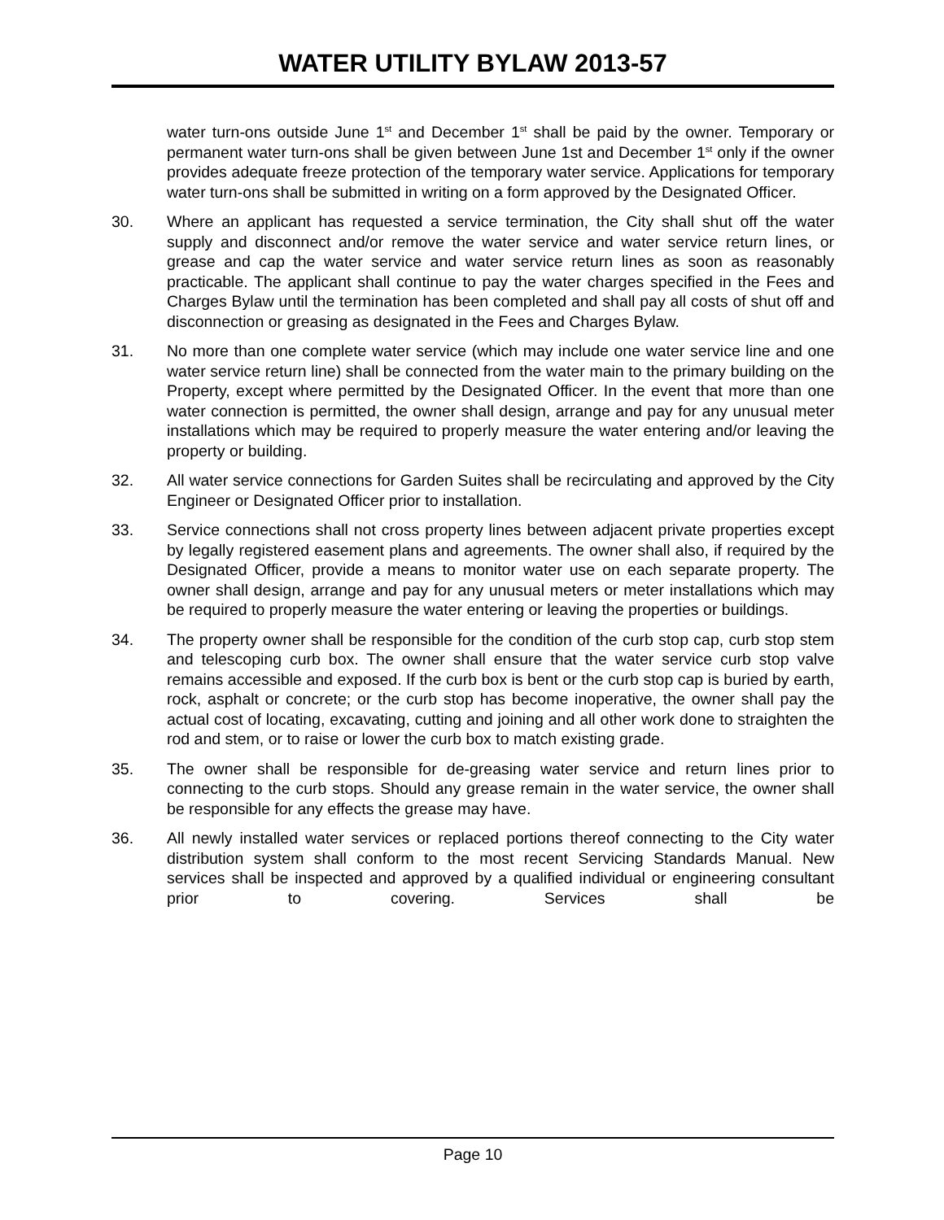WATER UTILITY BYLAW 2013-57
water turn-ons outside June 1<sup>st</sup> and December 1<sup>st</sup> shall be paid by the owner. Temporary or permanent water turn-ons shall be given between June 1st and December 1<sup>st</sup> only if the owner provides adequate freeze protection of the temporary water service. Applications for temporary water turn-ons shall be submitted in writing on a form approved by the Designated Officer.
30. Where an applicant has requested a service termination, the City shall shut off the water supply and disconnect and/or remove the water service and water service return lines, or grease and cap the water service and water service return lines as soon as reasonably practicable. The applicant shall continue to pay the water charges specified in the Fees and Charges Bylaw until the termination has been completed and shall pay all costs of shut off and disconnection or greasing as designated in the Fees and Charges Bylaw.
31. No more than one complete water service (which may include one water service line and one water service return line) shall be connected from the water main to the primary building on the Property, except where permitted by the Designated Officer. In the event that more than one water connection is permitted, the owner shall design, arrange and pay for any unusual meter installations which may be required to properly measure the water entering and/or leaving the property or building.
32. All water service connections for Garden Suites shall be recirculating and approved by the City Engineer or Designated Officer prior to installation.
33. Service connections shall not cross property lines between adjacent private properties except by legally registered easement plans and agreements. The owner shall also, if required by the Designated Officer, provide a means to monitor water use on each separate property. The owner shall design, arrange and pay for any unusual meters or meter installations which may be required to properly measure the water entering or leaving the properties or buildings.
34. The property owner shall be responsible for the condition of the curb stop cap, curb stop stem and telescoping curb box. The owner shall ensure that the water service curb stop valve remains accessible and exposed. If the curb box is bent or the curb stop cap is buried by earth, rock, asphalt or concrete; or the curb stop has become inoperative, the owner shall pay the actual cost of locating, excavating, cutting and joining and all other work done to straighten the rod and stem, or to raise or lower the curb box to match existing grade.
35. The owner shall be responsible for de-greasing water service and return lines prior to connecting to the curb stops. Should any grease remain in the water service, the owner shall be responsible for any effects the grease may have.
36. All newly installed water services or replaced portions thereof connecting to the City water distribution system shall conform to the most recent Servicing Standards Manual. New services shall be inspected and approved by a qualified individual or engineering consultant prior to covering. Services shall be
Page 10